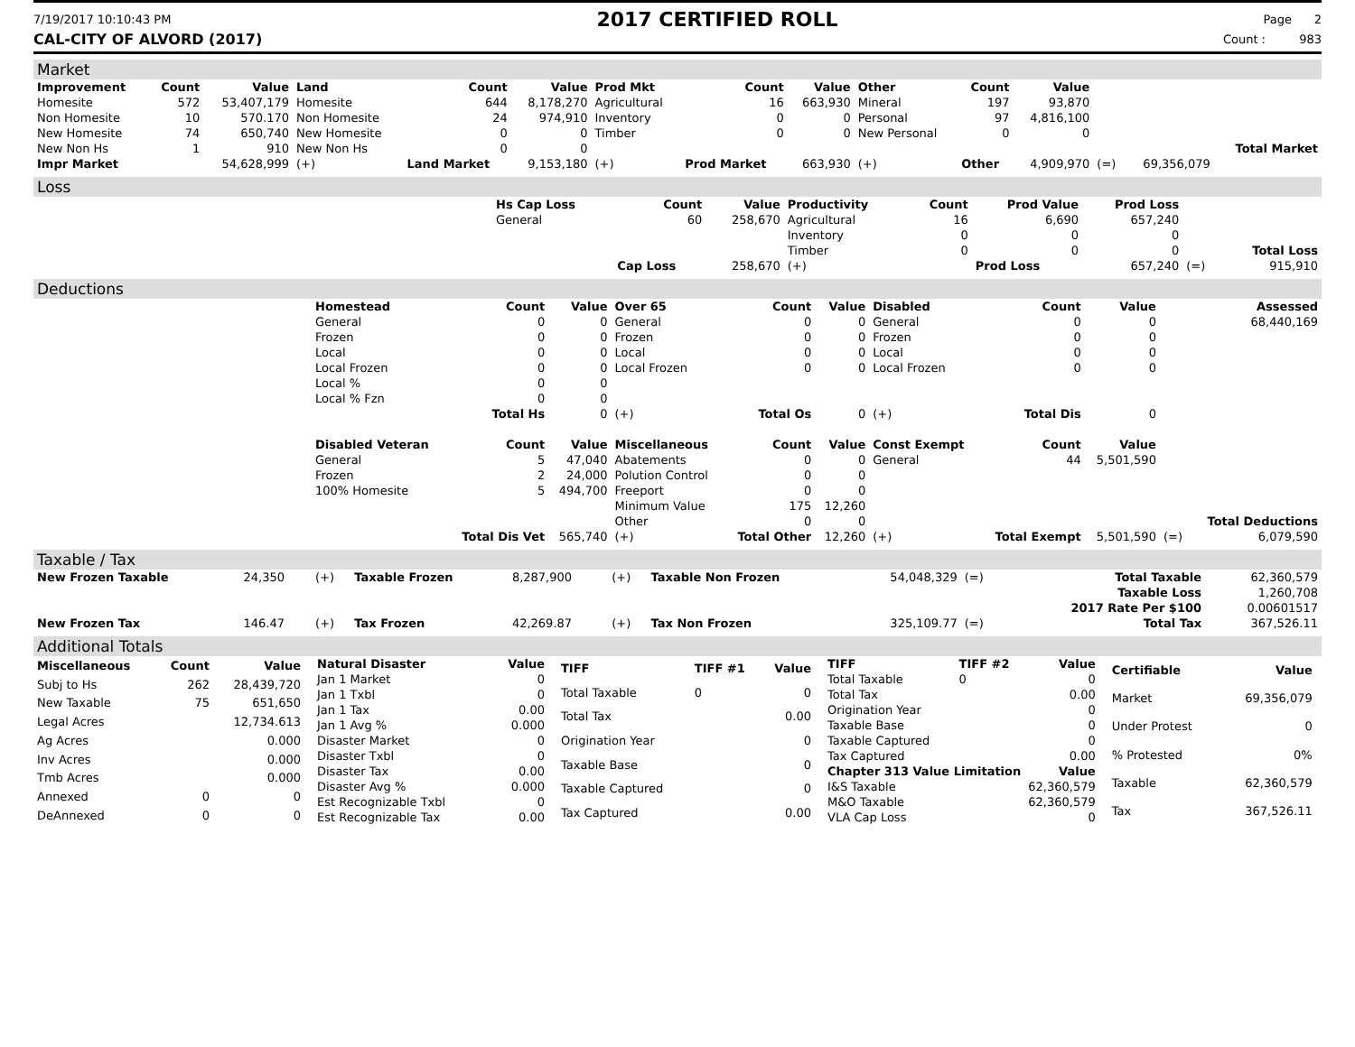7/19/2017 10:10:43 PM 2017 CERTIFIED ROLL Page 2
CAL-CITY OF ALVORD (2017) Count : 983
Market
| Improvement | Count | Value | Land | Count | Value | Prod Mkt | Count | Value | Other | Count | Value | | | |
| --- | --- | --- | --- | --- | --- | --- | --- | --- | --- | --- | --- | --- | --- | --- |
| Homesite | 572 | 53,407,179 | Homesite | 644 | 8,178,270 | Agricultural | 16 | 663,930 | Mineral | 197 | 93,870 | | | |
| Non Homesite | 10 | 570.170 | Non Homesite | 24 | 974,910 | Inventory | 0 | 0 | Personal | 97 | 4,816,100 | | | |
| New Homesite | 74 | 650,740 | New Homesite | 0 | 0 | Timber | 0 | 0 | New Personal | 0 | 0 | | | |
| New Non Hs | 1 | 910 | New Non Hs | 0 | 0 | | | | | | | | | Total Market |
| Impr Market | | 54,628,999 | (+) | Land Market | 9,153,180 | (+) | Prod Market | 663,930 | (+) | Other | 4,909,970 | (=) | 69,356,079 | |
Loss
| | Hs Cap Loss | Count | Value | Productivity | Count | Prod Value | Prod Loss | | |
| --- | --- | --- | --- | --- | --- | --- | --- | --- | --- |
| | General | 60 | 258,670 | Agricultural | 16 | 6,690 | 657,240 | | |
| | | | | Inventory | 0 | 0 | 0 | | |
| | | | | Timber | 0 | 0 | 0 | | Total Loss |
| | | Cap Loss | 258,670 | (+) | | Prod Loss | 657,240 | (=) | 915,910 |
Deductions
| | Homestead | Count | Value | Over 65 | Count | Value | Disabled | Count | Value | | Assessed |
| --- | --- | --- | --- | --- | --- | --- | --- | --- | --- | --- | --- |
| | General | 0 | 0 | General | 0 | 0 | General | 0 | 0 | | 68,440,169 |
| | Frozen | 0 | 0 | Frozen | 0 | 0 | Frozen | 0 | 0 | | |
| | Local | 0 | 0 | Local | 0 | 0 | Local | 0 | 0 | | |
| | Local Frozen | 0 | 0 | Local Frozen | 0 | 0 | Local Frozen | 0 | 0 | | |
| | Local % | 0 | 0 | | | | | | | | |
| | Local % Fzn | 0 | 0 | | | | | | | | |
| | | Total Hs | 0 | (+) | Total Os | 0 | (+) | Total Dis | 0 | | |
| | Disabled Veteran | Count | Value | Miscellaneous | Count | Value | Const Exempt | Count | Value | | |
| | General | 5 | 47,040 | Abatements | 0 | 0 | General | 44 | 5,501,590 | | |
| | Frozen | 2 | 24,000 | Polution Control | 0 | 0 | | | | | |
| | 100% Homesite | 5 | 494,700 | Freeport | 0 | 0 | | | | | |
| | | | | Minimum Value | 175 | 12,260 | | | | | |
| | | | | Other | 0 | 0 | | | | | Total Deductions |
| | | Total Dis Vet | 565,740 | (+) | Total Other | 12,260 | (+) | Total Exempt | 5,501,590 | (=) | 6,079,590 |
Taxable / Tax
| New Frozen Taxable | 24,350 | (+) | Taxable Frozen | 8,287,900 | (+) | Taxable Non Frozen | 54,048,329 | (=) | Total Taxable | 62,360,579 |
| | | | | | | | | | Taxable Loss | 1,260,708 |
| | | | | | | | | | 2017 Rate Per $100 | 0.00601517 |
| New Frozen Tax | 146.47 | (+) | Tax Frozen | 42,269.87 | (+) | Tax Non Frozen | 325,109.77 | (=) | Total Tax | 367,526.11 |
Additional Totals
| Miscellaneous | Count | Value |
| --- | --- | --- |
| Subj to Hs | 262 | 28,439,720 |
| New Taxable | 75 | 651,650 |
| Legal Acres | | 12,734.613 |
| Ag Acres | | 0.000 |
| Inv Acres | | 0.000 |
| Tmb Acres | | 0.000 |
| Annexed | 0 | 0 |
| DeAnnexed | 0 | 0 |
| Natural Disaster | Value |
| --- | --- |
| Jan 1 Market | 0 |
| Jan 1 Txbl | 0 |
| Jan 1 Tax | 0.00 |
| Jan 1 Avg % | 0.000 |
| Disaster Market | 0 |
| Disaster Txbl | 0 |
| Disaster Tax | 0.00 |
| Disaster Avg % | 0.000 |
| Est Recognizable Txbl | 0 |
| Est Recognizable Tax | 0.00 |
| TIFF | TIFF #1 | Value |
| --- | --- | --- |
| Total Taxable | 0 | 0 |
| Total Tax | | 0.00 |
| Origination Year | | 0 |
| Taxable Base | | 0 |
| Taxable Captured | | 0 |
| Tax Captured | | 0.00 |
| TIFF | TIFF #2 | Value |
| --- | --- | --- |
| Total Taxable | 0 | 0 |
| Total Tax | | 0.00 |
| Origination Year | | 0 |
| Taxable Base | | 0 |
| Taxable Captured | | 0 |
| Tax Captured | | 0.00 |
| Chapter 313 Value Limitation | | Value |
| I&S Taxable | | 62,360,579 |
| M&O Taxable | | 62,360,579 |
| VLA Cap Loss | | 0 |
| Certifiable | Value |
| --- | --- |
| Market | 69,356,079 |
| Under Protest | 0 |
| % Protested | 0% |
| Taxable | 62,360,579 |
| Tax | 367,526.11 |